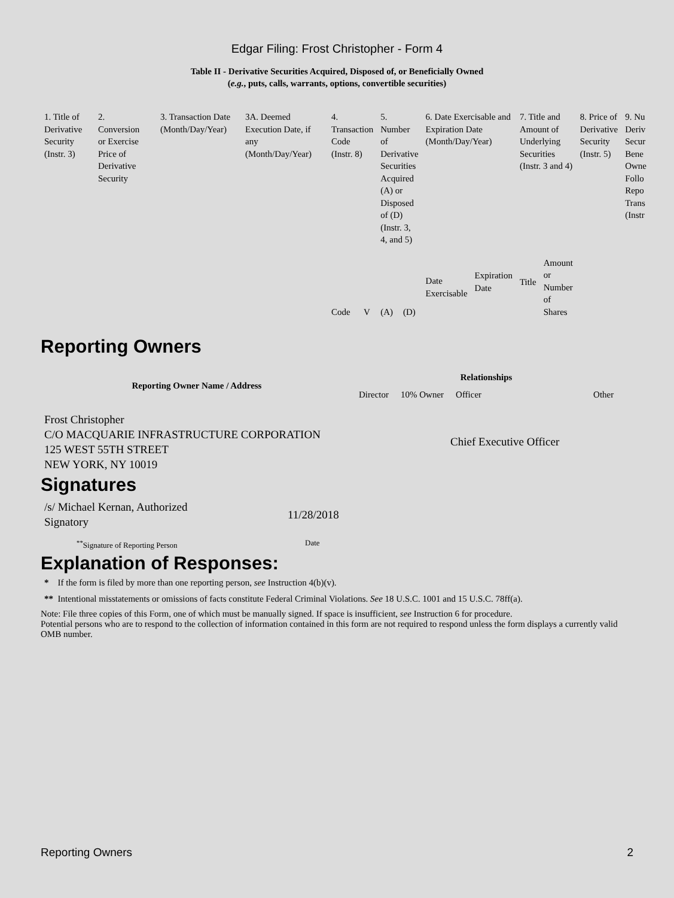Edgar Filing: Frost Christopher - Form 4
Table II - Derivative Securities Acquired, Disposed of, or Beneficially Owned
(e.g., puts, calls, warrants, options, convertible securities)
| 1. Title of Derivative Security (Instr. 3) | 2. Conversion or Exercise Price of Derivative Security | 3. Transaction Date (Month/Day/Year) | 3A. Deemed Execution Date, if any (Month/Day/Year) | 4. Transaction Code (Instr. 8) | | 5. Number of Derivative Securities Acquired (A) or Disposed of (D) (Instr. 3, 4, and 5) | | 6. Date Exercisable and Expiration Date (Month/Day/Year) | | 7. Title and Amount of Underlying Securities (Instr. 3 and 4) | | 8. Price of Derivative Security (Instr. 5) | 9. Nu Deriv Secur Bene Owne Follo Repo Trans (Instr |
| | | | | Code | V | (A) | (D) | Date Exercisable | Expiration Date | Title | Amount or Number of Shares | | |
Reporting Owners
| Reporting Owner Name / Address | Relationships | | | | |
| --- | --- | --- | --- | --- | --- |
| | Director | 10% Owner | Officer | Other | |
| Frost Christopher C/O MACQUARIE INFRASTRUCTURE CORPORATION 125 WEST 55TH STREET NEW YORK, NY 10019 | | | Chief Executive Officer | | |
Signatures
| /s/ Michael Kernan, Authorized Signatory | 11/28/2018 |
| <sup>**</sup> Signature of Reporting Person | Date |
Explanation of Responses:
* If the form is filed by more than one reporting person, see Instruction 4(b)(v).
** Intentional misstatements or omissions of facts constitute Federal Criminal Violations. See 18 U.S.C. 1001 and 15 U.S.C. 78ff(a).
Note: File three copies of this Form, one of which must be manually signed. If space is insufficient, see Instruction 6 for procedure.
Potential persons who are to respond to the collection of information contained in this form are not required to respond unless the form displays a currently valid OMB number.
Reporting Owners 2